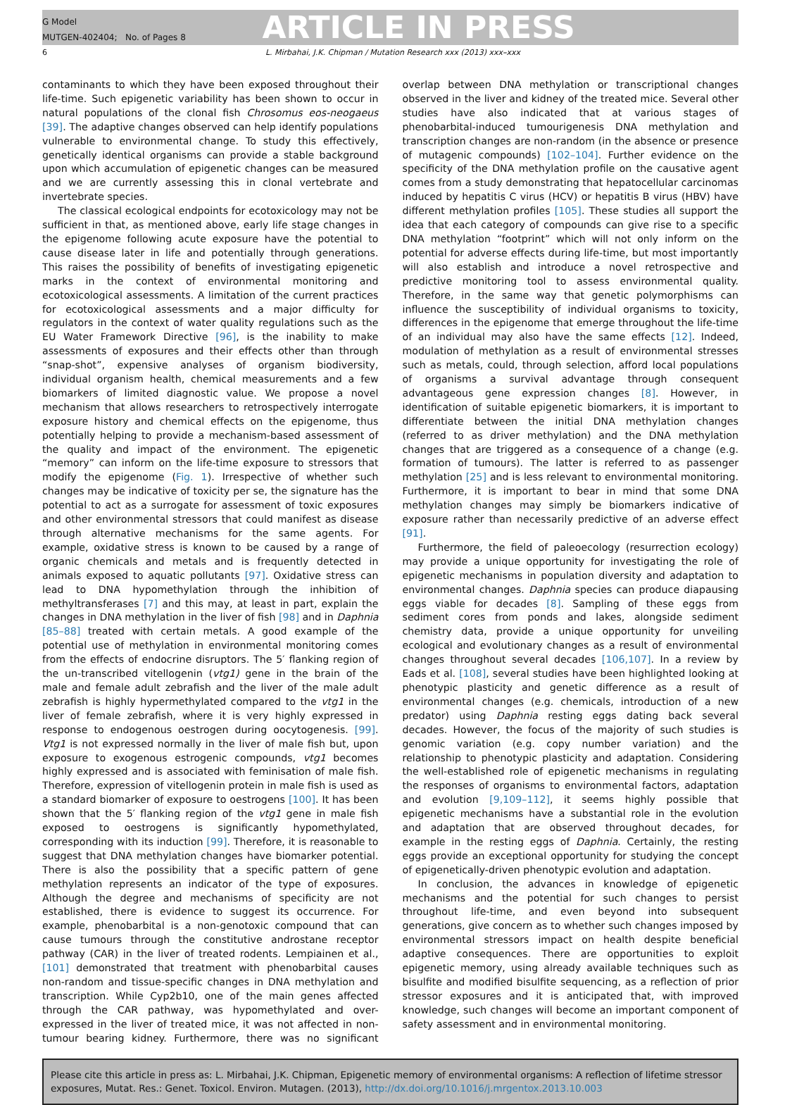G Model
MUTGEN-402404; No. of Pages 8
ARTICLE IN PRESS
6 L. Mirbahai, J.K. Chipman / Mutation Research xxx (2013) xxx–xxx
contaminants to which they have been exposed throughout their life-time. Such epigenetic variability has been shown to occur in natural populations of the clonal fish Chrosomus eos-neogaeus [39]. The adaptive changes observed can help identify populations vulnerable to environmental change. To study this effectively, genetically identical organisms can provide a stable background upon which accumulation of epigenetic changes can be measured and we are currently assessing this in clonal vertebrate and invertebrate species.
The classical ecological endpoints for ecotoxicology may not be sufficient in that, as mentioned above, early life stage changes in the epigenome following acute exposure have the potential to cause disease later in life and potentially through generations. This raises the possibility of benefits of investigating epigenetic marks in the context of environmental monitoring and ecotoxicological assessments. A limitation of the current practices for ecotoxicological assessments and a major difficulty for regulators in the context of water quality regulations such as the EU Water Framework Directive [96], is the inability to make assessments of exposures and their effects other than through “snap-shot”, expensive analyses of organism biodiversity, individual organism health, chemical measurements and a few biomarkers of limited diagnostic value. We propose a novel mechanism that allows researchers to retrospectively interrogate exposure history and chemical effects on the epigenome, thus potentially helping to provide a mechanism-based assessment of the quality and impact of the environment. The epigenetic “memory” can inform on the life-time exposure to stressors that modify the epigenome (Fig. 1). Irrespective of whether such changes may be indicative of toxicity per se, the signature has the potential to act as a surrogate for assessment of toxic exposures and other environmental stressors that could manifest as disease through alternative mechanisms for the same agents. For example, oxidative stress is known to be caused by a range of organic chemicals and metals and is frequently detected in animals exposed to aquatic pollutants [97]. Oxidative stress can lead to DNA hypomethylation through the inhibition of methyltransferases [7] and this may, at least in part, explain the changes in DNA methylation in the liver of fish [98] and in Daphnia [85–88] treated with certain metals. A good example of the potential use of methylation in environmental monitoring comes from the effects of endocrine disruptors. The 5′ flanking region of the un-transcribed vitellogenin (vtg1) gene in the brain of the male and female adult zebrafish and the liver of the male adult zebrafish is highly hypermethylated compared to the vtg1 in the liver of female zebrafish, where it is very highly expressed in response to endogenous oestrogen during oocytogenesis. [99]. Vtg1 is not expressed normally in the liver of male fish but, upon exposure to exogenous estrogenic compounds, vtg1 becomes highly expressed and is associated with feminisation of male fish. Therefore, expression of vitellogenin protein in male fish is used as a standard biomarker of exposure to oestrogens [100]. It has been shown that the 5′ flanking region of the vtg1 gene in male fish exposed to oestrogens is significantly hypomethylated, corresponding with its induction [99]. Therefore, it is reasonable to suggest that DNA methylation changes have biomarker potential. There is also the possibility that a specific pattern of gene methylation represents an indicator of the type of exposures. Although the degree and mechanisms of specificity are not established, there is evidence to suggest its occurrence. For example, phenobarbital is a non-genotoxic compound that can cause tumours through the constitutive androstane receptor pathway (CAR) in the liver of treated rodents. Lempiainen et al., [101] demonstrated that treatment with phenobarbital causes non-random and tissue-specific changes in DNA methylation and transcription. While Cyp2b10, one of the main genes affected through the CAR pathway, was hypomethylated and over-expressed in the liver of treated mice, it was not affected in non-tumour bearing kidney. Furthermore, there was no significant overlap between DNA methylation or transcriptional changes observed in the liver and kidney of the treated mice. Several other studies have also indicated that at various stages of phenobarbital-induced tumourigenesis DNA methylation and transcription changes are non-random (in the absence or presence of mutagenic compounds) [102–104]. Further evidence on the specificity of the DNA methylation profile on the causative agent comes from a study demonstrating that hepatocellular carcinomas induced by hepatitis C virus (HCV) or hepatitis B virus (HBV) have different methylation profiles [105]. These studies all support the idea that each category of compounds can give rise to a specific DNA methylation “footprint” which will not only inform on the potential for adverse effects during life-time, but most importantly will also establish and introduce a novel retrospective and predictive monitoring tool to assess environmental quality. Therefore, in the same way that genetic polymorphisms can influence the susceptibility of individual organisms to toxicity, differences in the epigenome that emerge throughout the life-time of an individual may also have the same effects [12]. Indeed, modulation of methylation as a result of environmental stresses such as metals, could, through selection, afford local populations of organisms a survival advantage through consequent advantageous gene expression changes [8]. However, in identification of suitable epigenetic biomarkers, it is important to differentiate between the initial DNA methylation changes (referred to as driver methylation) and the DNA methylation changes that are triggered as a consequence of a change (e.g. formation of tumours). The latter is referred to as passenger methylation [25] and is less relevant to environmental monitoring. Furthermore, it is important to bear in mind that some DNA methylation changes may simply be biomarkers indicative of exposure rather than necessarily predictive of an adverse effect [91].
Furthermore, the field of paleoecology (resurrection ecology) may provide a unique opportunity for investigating the role of epigenetic mechanisms in population diversity and adaptation to environmental changes. Daphnia species can produce diapausing eggs viable for decades [8]. Sampling of these eggs from sediment cores from ponds and lakes, alongside sediment chemistry data, provide a unique opportunity for unveiling ecological and evolutionary changes as a result of environmental changes throughout several decades [106,107]. In a review by Eads et al. [108], several studies have been highlighted looking at phenotypic plasticity and genetic difference as a result of environmental changes (e.g. chemicals, introduction of a new predator) using Daphnia resting eggs dating back several decades. However, the focus of the majority of such studies is genomic variation (e.g. copy number variation) and the relationship to phenotypic plasticity and adaptation. Considering the well-established role of epigenetic mechanisms in regulating the responses of organisms to environmental factors, adaptation and evolution [9,109–112], it seems highly possible that epigenetic mechanisms have a substantial role in the evolution and adaptation that are observed throughout decades, for example in the resting eggs of Daphnia. Certainly, the resting eggs provide an exceptional opportunity for studying the concept of epigenetically-driven phenotypic evolution and adaptation.
In conclusion, the advances in knowledge of epigenetic mechanisms and the potential for such changes to persist throughout life-time, and even beyond into subsequent generations, give concern as to whether such changes imposed by environmental stressors impact on health despite beneficial adaptive consequences. There are opportunities to exploit epigenetic memory, using already available techniques such as bisulfite and modified bisulfite sequencing, as a reflection of prior stressor exposures and it is anticipated that, with improved knowledge, such changes will become an important component of safety assessment and in environmental monitoring.
Please cite this article in press as: L. Mirbahai, J.K. Chipman, Epigenetic memory of environmental organisms: A reflection of lifetime stressor exposures, Mutat. Res.: Genet. Toxicol. Environ. Mutagen. (2013), http://dx.doi.org/10.1016/j.mrgentox.2013.10.003